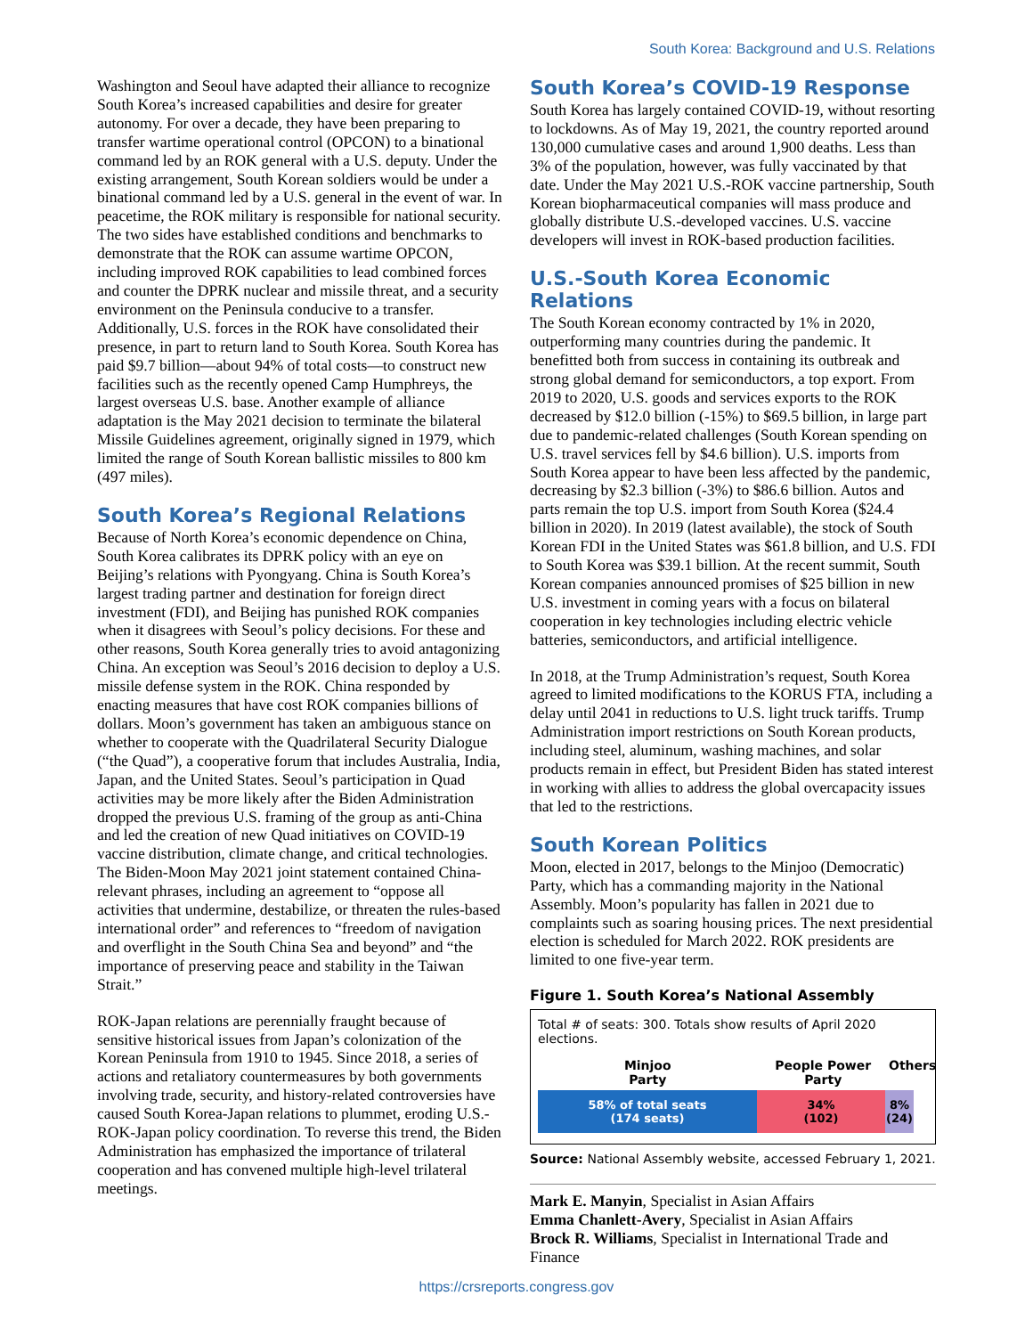South Korea: Background and U.S. Relations
Washington and Seoul have adapted their alliance to recognize South Korea’s increased capabilities and desire for greater autonomy. For over a decade, they have been preparing to transfer wartime operational control (OPCON) to a binational command led by an ROK general with a U.S. deputy. Under the existing arrangement, South Korean soldiers would be under a binational command led by a U.S. general in the event of war. In peacetime, the ROK military is responsible for national security. The two sides have established conditions and benchmarks to demonstrate that the ROK can assume wartime OPCON, including improved ROK capabilities to lead combined forces and counter the DPRK nuclear and missile threat, and a security environment on the Peninsula conducive to a transfer. Additionally, U.S. forces in the ROK have consolidated their presence, in part to return land to South Korea. South Korea has paid $9.7 billion—about 94% of total costs—to construct new facilities such as the recently opened Camp Humphreys, the largest overseas U.S. base. Another example of alliance adaptation is the May 2021 decision to terminate the bilateral Missile Guidelines agreement, originally signed in 1979, which limited the range of South Korean ballistic missiles to 800 km (497 miles).
South Korea’s Regional Relations
Because of North Korea’s economic dependence on China, South Korea calibrates its DPRK policy with an eye on Beijing’s relations with Pyongyang. China is South Korea’s largest trading partner and destination for foreign direct investment (FDI), and Beijing has punished ROK companies when it disagrees with Seoul’s policy decisions. For these and other reasons, South Korea generally tries to avoid antagonizing China. An exception was Seoul’s 2016 decision to deploy a U.S. missile defense system in the ROK. China responded by enacting measures that have cost ROK companies billions of dollars. Moon’s government has taken an ambiguous stance on whether to cooperate with the Quadrilateral Security Dialogue (“the Quad”), a cooperative forum that includes Australia, India, Japan, and the United States. Seoul’s participation in Quad activities may be more likely after the Biden Administration dropped the previous U.S. framing of the group as anti-China and led the creation of new Quad initiatives on COVID-19 vaccine distribution, climate change, and critical technologies. The Biden-Moon May 2021 joint statement contained China-relevant phrases, including an agreement to “oppose all activities that undermine, destabilize, or threaten the rules-based international order” and references to “freedom of navigation and overflight in the South China Sea and beyond” and “the importance of preserving peace and stability in the Taiwan Strait.”
ROK-Japan relations are perennially fraught because of sensitive historical issues from Japan’s colonization of the Korean Peninsula from 1910 to 1945. Since 2018, a series of actions and retaliatory countermeasures by both governments involving trade, security, and history-related controversies have caused South Korea-Japan relations to plummet, eroding U.S.-ROK-Japan policy coordination. To reverse this trend, the Biden Administration has emphasized the importance of trilateral cooperation and has convened multiple high-level trilateral meetings.
South Korea’s COVID-19 Response
South Korea has largely contained COVID-19, without resorting to lockdowns. As of May 19, 2021, the country reported around 130,000 cumulative cases and around 1,900 deaths. Less than 3% of the population, however, was fully vaccinated by that date. Under the May 2021 U.S.-ROK vaccine partnership, South Korean biopharmaceutical companies will mass produce and globally distribute U.S.-developed vaccines. U.S. vaccine developers will invest in ROK-based production facilities.
U.S.-South Korea Economic Relations
The South Korean economy contracted by 1% in 2020, outperforming many countries during the pandemic. It benefitted both from success in containing its outbreak and strong global demand for semiconductors, a top export. From 2019 to 2020, U.S. goods and services exports to the ROK decreased by $12.0 billion (-15%) to $69.5 billion, in large part due to pandemic-related challenges (South Korean spending on U.S. travel services fell by $4.6 billion). U.S. imports from South Korea appear to have been less affected by the pandemic, decreasing by $2.3 billion (-3%) to $86.6 billion. Autos and parts remain the top U.S. import from South Korea ($24.4 billion in 2020). In 2019 (latest available), the stock of South Korean FDI in the United States was $61.8 billion, and U.S. FDI to South Korea was $39.1 billion. At the recent summit, South Korean companies announced promises of $25 billion in new U.S. investment in coming years with a focus on bilateral cooperation in key technologies including electric vehicle batteries, semiconductors, and artificial intelligence.
In 2018, at the Trump Administration’s request, South Korea agreed to limited modifications to the KORUS FTA, including a delay until 2041 in reductions to U.S. light truck tariffs. Trump Administration import restrictions on South Korean products, including steel, aluminum, washing machines, and solar products remain in effect, but President Biden has stated interest in working with allies to address the global overcapacity issues that led to the restrictions.
South Korean Politics
Moon, elected in 2017, belongs to the Minjoo (Democratic) Party, which has a commanding majority in the National Assembly. Moon’s popularity has fallen in 2021 due to complaints such as soaring housing prices. The next presidential election is scheduled for March 2022. ROK presidents are limited to one five-year term.
Figure 1. South Korea’s National Assembly
Total # of seats: 300. Totals show results of April 2020 elections.
Minjoo
Party
People Power
Party
Others
58% of total seats
(174 seats)
34%
(102)
8%
(24)
Source: National Assembly website, accessed February 1, 2021.
Mark E. Manyin, Specialist in Asian Affairs
Emma Chanlett-Avery, Specialist in Asian Affairs
Brock R. Williams, Specialist in International Trade and Finance
https://crsreports.congress.gov